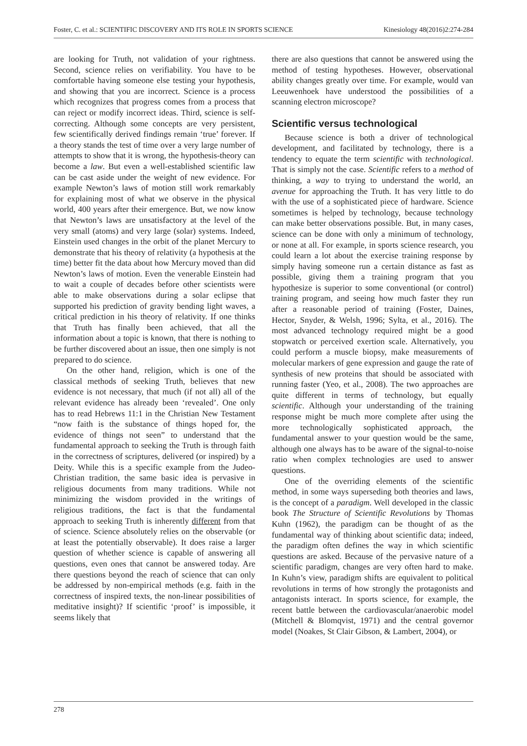Foster, C. et al.: SCIENTIFIC DISCOVERY AND ITS ROLE IN SPORTS SCIENCE Kinesiology 48(2016)2:274-284
are looking for Truth, not validation of your rightness. Second, science relies on verifiability. You have to be comfortable having someone else testing your hypothesis, and showing that you are incorrect. Science is a process which recognizes that progress comes from a process that can reject or modify incorrect ideas. Third, science is self-correcting. Although some concepts are very persistent, few scientifically derived findings remain ‘true’ forever. If a theory stands the test of time over a very large number of attempts to show that it is wrong, the hypothesis-theory can become a law. But even a well-established scientific law can be cast aside under the weight of new evidence. For example Newton’s laws of motion still work remarkably for explaining most of what we observe in the physical world, 400 years after their emergence. But, we now know that Newton’s laws are unsatisfactory at the level of the very small (atoms) and very large (solar) systems. Indeed, Einstein used changes in the orbit of the planet Mercury to demonstrate that his theory of relativity (a hypothesis at the time) better fit the data about how Mercury moved than did Newton’s laws of motion. Even the venerable Einstein had to wait a couple of decades before other scientists were able to make observations during a solar eclipse that supported his prediction of gravity bending light waves, a critical prediction in his theory of relativity. If one thinks that Truth has finally been achieved, that all the information about a topic is known, that there is nothing to be further discovered about an issue, then one simply is not prepared to do science.
On the other hand, religion, which is one of the classical methods of seeking Truth, believes that new evidence is not necessary, that much (if not all) all of the relevant evidence has already been ‘revealed’. One only has to read Hebrews 11:1 in the Christian New Testament “now faith is the substance of things hoped for, the evidence of things not seen” to understand that the fundamental approach to seeking the Truth is through faith in the correctness of scriptures, delivered (or inspired) by a Deity. While this is a specific example from the Judeo-Christian tradition, the same basic idea is pervasive in religious documents from many traditions. While not minimizing the wisdom provided in the writings of religious traditions, the fact is that the fundamental approach to seeking Truth is inherently different from that of science. Science absolutely relies on the observable (or at least the potentially observable). It does raise a larger question of whether science is capable of answering all questions, even ones that cannot be answered today. Are there questions beyond the reach of science that can only be addressed by non-empirical methods (e.g. faith in the correctness of inspired texts, the non-linear possibilities of meditative insight)? If scientific ‘proof’ is impossible, it seems likely that
there are also questions that cannot be answered using the method of testing hypotheses. However, observational ability changes greatly over time. For example, would van Leeuwenhoek have understood the possibilities of a scanning electron microscope?
Scientific versus technological
Because science is both a driver of technological development, and facilitated by technology, there is a tendency to equate the term scientific with technological. That is simply not the case. Scientific refers to a method of thinking, a way to trying to understand the world, an avenue for approaching the Truth. It has very little to do with the use of a sophisticated piece of hardware. Science sometimes is helped by technology, because technology can make better observations possible. But, in many cases, science can be done with only a minimum of technology, or none at all. For example, in sports science research, you could learn a lot about the exercise training response by simply having someone run a certain distance as fast as possible, giving them a training program that you hypothesize is superior to some conventional (or control) training program, and seeing how much faster they run after a reasonable period of training (Foster, Daines, Hector, Snyder, & Welsh, 1996; Sylta, et al., 2016). The most advanced technology required might be a good stopwatch or perceived exertion scale. Alternatively, you could perform a muscle biopsy, make measurements of molecular markers of gene expression and gauge the rate of synthesis of new proteins that should be associated with running faster (Yeo, et al., 2008). The two approaches are quite different in terms of technology, but equally scientific. Although your understanding of the training response might be much more complete after using the more technologically sophisticated approach, the fundamental answer to your question would be the same, although one always has to be aware of the signal-to-noise ratio when complex technologies are used to answer questions.
One of the overriding elements of the scientific method, in some ways superseding both theories and laws, is the concept of a paradigm. Well developed in the classic book The Structure of Scientific Revolutions by Thomas Kuhn (1962), the paradigm can be thought of as the fundamental way of thinking about scientific data; indeed, the paradigm often defines the way in which scientific questions are asked. Because of the pervasive nature of a scientific paradigm, changes are very often hard to make. In Kuhn’s view, paradigm shifts are equivalent to political revolutions in terms of how strongly the protagonists and antagonists interact. In sports science, for example, the recent battle between the cardiovascular/anaerobic model (Mitchell & Blomqvist, 1971) and the central governor model (Noakes, St Clair Gibson, & Lambert, 2004), or
278